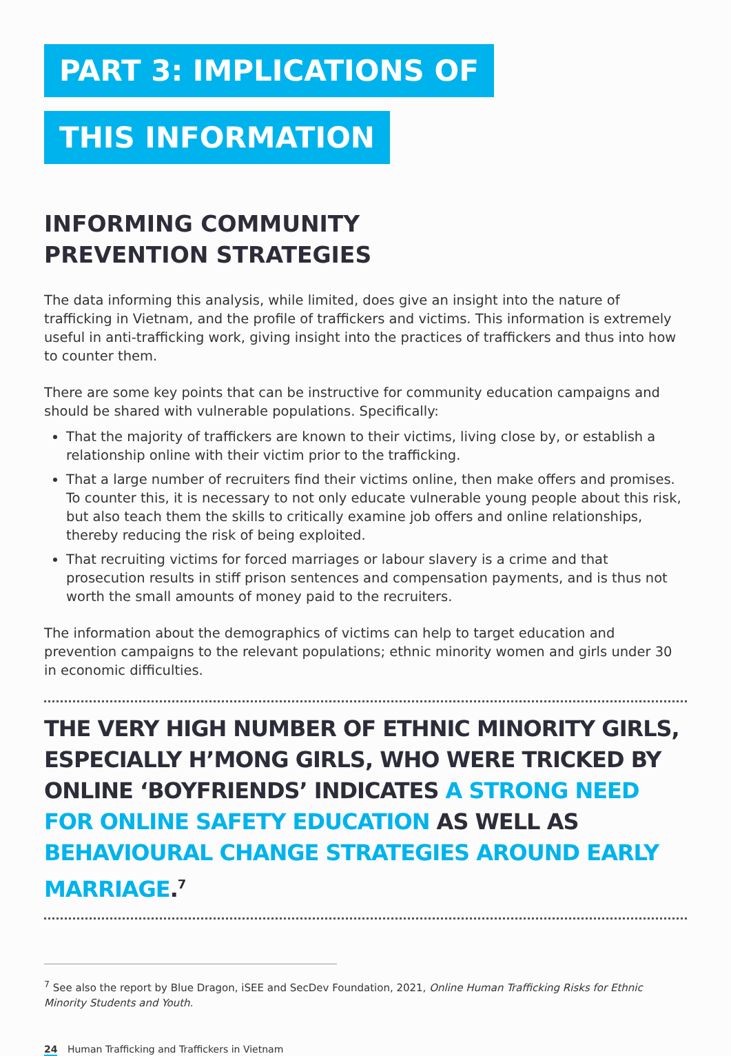PART 3: IMPLICATIONS OF
THIS INFORMATION
INFORMING COMMUNITY
PREVENTION STRATEGIES
The data informing this analysis, while limited, does give an insight into the nature of trafficking in Vietnam, and the profile of traffickers and victims. This information is extremely useful in anti-trafficking work, giving insight into the practices of traffickers and thus into how to counter them.
There are some key points that can be instructive for community education campaigns and should be shared with vulnerable populations. Specifically:
That the majority of traffickers are known to their victims, living close by, or establish a relationship online with their victim prior to the trafficking.
That a large number of recruiters find their victims online, then make offers and promises. To counter this, it is necessary to not only educate vulnerable young people about this risk, but also teach them the skills to critically examine job offers and online relationships, thereby reducing the risk of being exploited.
That recruiting victims for forced marriages or labour slavery is a crime and that prosecution results in stiff prison sentences and compensation payments, and is thus not worth the small amounts of money paid to the recruiters.
The information about the demographics of victims can help to target education and prevention campaigns to the relevant populations; ethnic minority women and girls under 30 in economic difficulties.
THE VERY HIGH NUMBER OF ETHNIC MINORITY GIRLS, ESPECIALLY H’MONG GIRLS, WHO WERE TRICKED BY ONLINE ‘BOYFRIENDS’ INDICATES A STRONG NEED FOR ONLINE SAFETY EDUCATION AS WELL AS BEHAVIOURAL CHANGE STRATEGIES AROUND EARLY MARRIAGE.<sup>7</sup>
<sup>7</sup> See also the report by Blue Dragon, iSEE and SecDev Foundation, 2021, Online Human Trafficking Risks for Ethnic Minority Students and Youth.
24 Human Trafficking and Traffickers in Vietnam